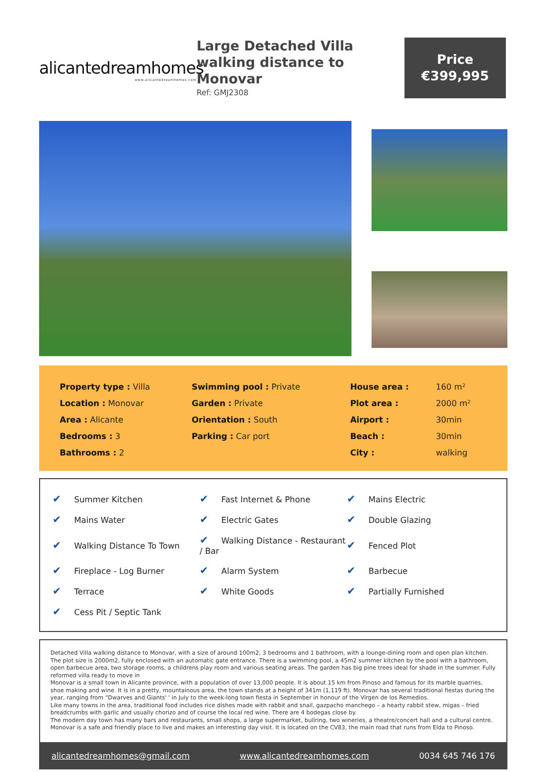alicantedreamhomes
www.alicantedreamhomes.com
Large Detached Villa walking distance to Monovar
Ref: GMJ2308
Price
€399,995
| Property type : Villa | Swimming pool : Private | House area : | 160 m² |
| Location : Monovar | Garden : Private | Plot area : | 2000 m² |
| Area : Alicante | Orientation : South | Airport : | 30min |
| Bedrooms : 3 | Parking : Car port | Beach : | 30min |
| Bathrooms : 2 | | City : | walking |
| ✔ Summer Kitchen | ✔ Fast Internet & Phone | ✔ Mains Electric |
| ✔ Mains Water | ✔ Electric Gates | ✔ Double Glazing |
| ✔ Walking Distance To Town | ✔ Walking Distance - Restaurant / Bar | ✔ Fenced Plot |
| ✔ Fireplace - Log Burner | ✔ Alarm System | ✔ Barbecue |
| ✔ Terrace | ✔ White Goods | ✔ Partially Furnished |
| ✔ Cess Pit / Septic Tank | | |
Detached Villa walking distance to Monovar, with a size of around 100m2, 3 bedrooms and 1 bathroom, with a lounge-dining room and open plan kitchen. The plot size is 2000m2, fully enclosed with an automatic gate entrance. There is a swimming pool, a 45m2 summer kitchen by the pool with a bathroom, open barbecue area, two storage rooms, a childrens play room and various seating areas. The garden has big pine trees ideal for shade in the summer. Fully reformed villa ready to move in
Monovar is a small town in Alicante province, with a population of over 13,000 people. It is about 15 km from Pinoso and famous for its marble quarries, shoe making and wine. It is in a pretty, mountainous area, the town stands at a height of 341m (1,119 ft). Monovar has several traditional fiestas during the year, ranging from “Dwarves and Giants' ' in July to the week-long town fiesta in September in honour of the Virgen de los Remedios.
Like many towns in the area, traditional food includes rice dishes made with rabbit and snail, gazpacho manchego – a hearty rabbit stew, migas – fried breadcrumbs with garlic and usually chorizo and of course the local red wine. There are 4 bodegas close by.
The modern day town has many bars and restaurants, small shops, a large supermarket, bullring, two wineries, a theatre/concert hall and a cultural centre. Monovar is a safe and friendly place to live and makes an interesting day visit. It is located on the CV83, the main road that runs from Elda to Pinoso.
alicantedreamhomes@gmail.com www.alicantedreamhomes.com 0034 645 746 176